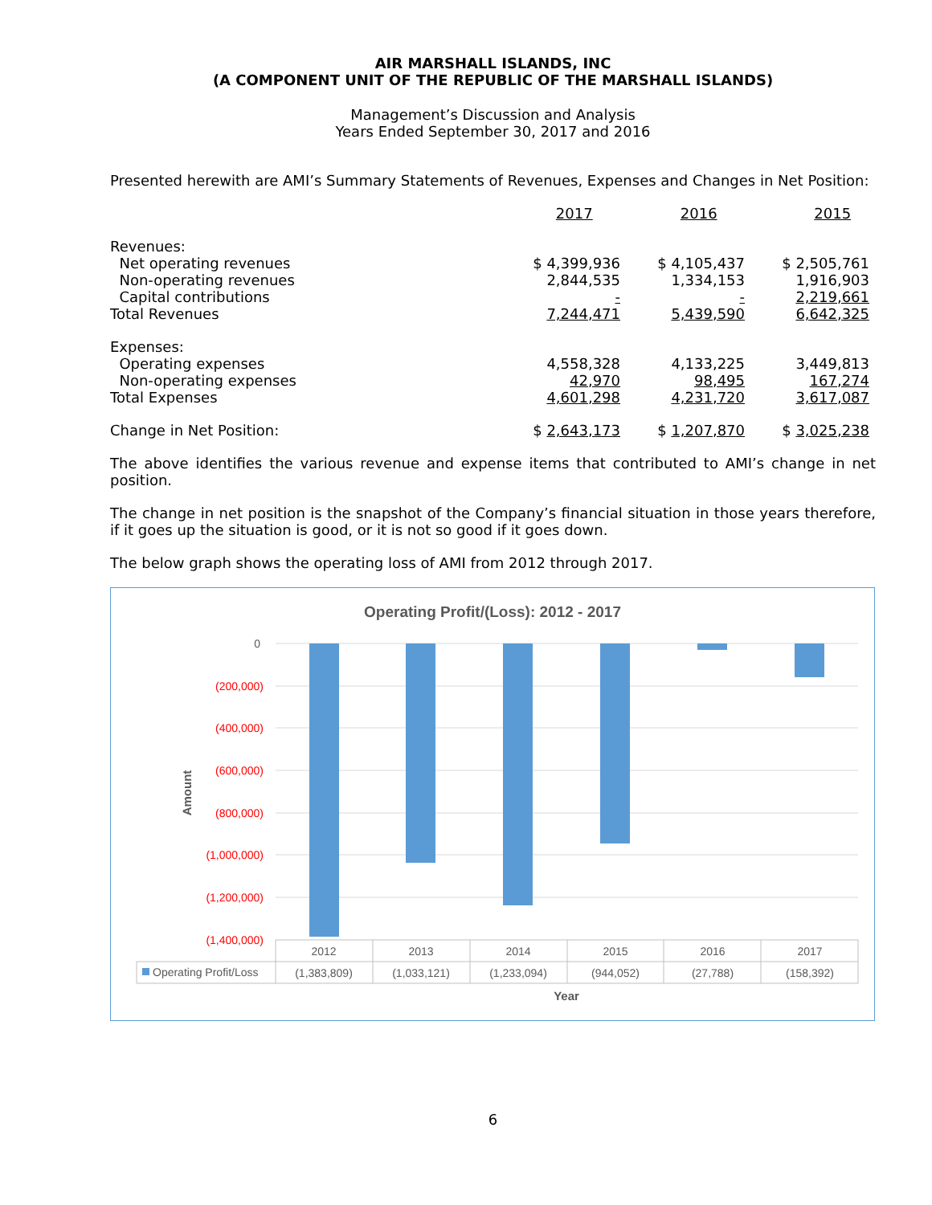AIR MARSHALL ISLANDS, INC
(A COMPONENT UNIT OF THE REPUBLIC OF THE MARSHALL ISLANDS)
Management’s Discussion and Analysis
Years Ended September 30, 2017 and 2016
Presented herewith are AMI’s Summary Statements of Revenues, Expenses and Changes in Net Position:
| | 2017 | 2016 | 2015 |
| Revenues: | | | |
| Net operating revenues | $ 4,399,936 | $ 4,105,437 | $ 2,505,761 |
| Non-operating revenues | 2,844,535 | 1,334,153 | 1,916,903 |
| Capital contributions | - | - | 2,219,661 |
| Total Revenues | 7,244,471 | 5,439,590 | 6,642,325 |
| Expenses: | | | |
| Operating expenses | 4,558,328 | 4,133,225 | 3,449,813 |
| Non-operating expenses | 42,970 | 98,495 | 167,274 |
| Total Expenses | 4,601,298 | 4,231,720 | 3,617,087 |
| Change in Net Position: | $ 2,643,173 | $ 1,207,870 | $ 3,025,238 |
The above identifies the various revenue and expense items that contributed to AMI’s change in net position.
The change in net position is the snapshot of the Company’s financial situation in those years therefore, if it goes up the situation is good, or it is not so good if it goes down.
The below graph shows the operating loss of AMI from 2012 through 2017.
Operating Profit/(Loss): 2012 - 2017
0
(200,000)
(400,000)
(600,000)
(800,000)
(1,000,000)
(1,200,000)
(1,400,000)
Amount
2012
2013
2014
2015
2016
2017
(1,383,809)
(1,033,121)
(1,233,094)
(944,052)
(27,788)
(158,392)
Year
Operating Profit/Loss
6